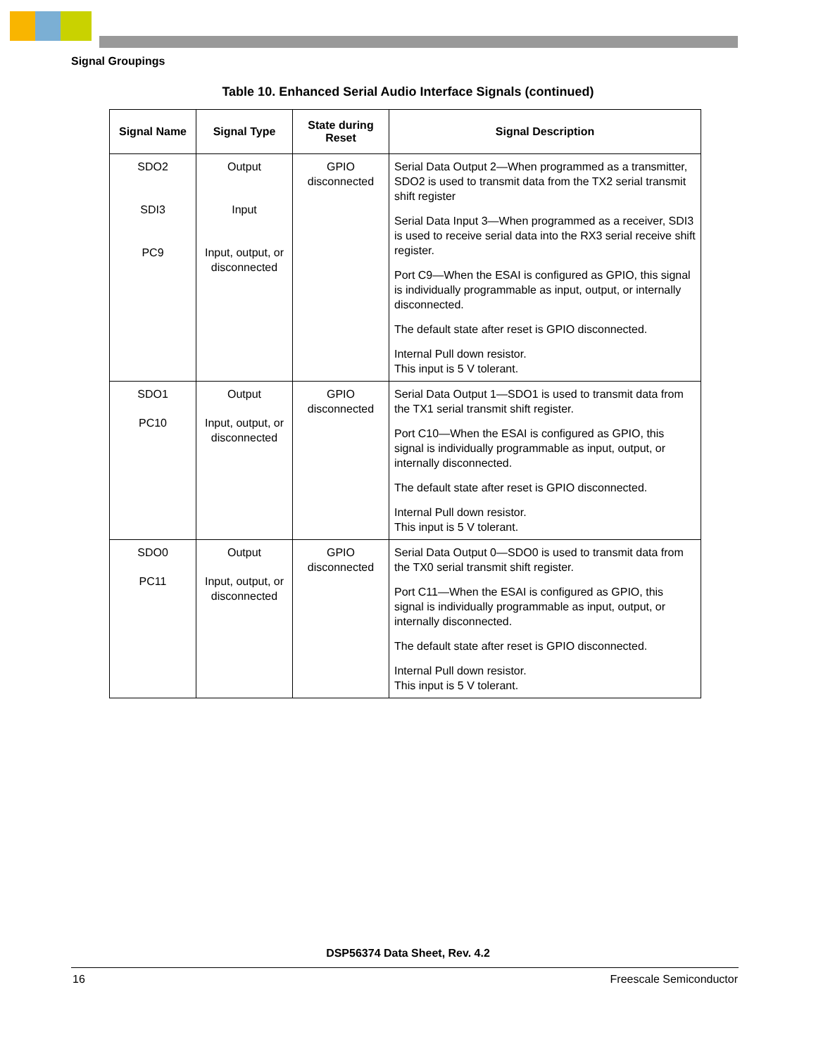Signal Groupings
Table 10. Enhanced Serial Audio Interface Signals (continued)
| Signal Name | Signal Type | State during Reset | Signal Description |
| --- | --- | --- | --- |
| SDO2 SDI3 PC9 | Output Input Input, output, or disconnected | GPIO disconnected | Serial Data Output 2—When programmed as a transmitter, SDO2 is used to transmit data from the TX2 serial transmit shift register Serial Data Input 3—When programmed as a receiver, SDI3 is used to receive serial data into the RX3 serial receive shift register. Port C9—When the ESAI is configured as GPIO, this signal is individually programmable as input, output, or internally disconnected. The default state after reset is GPIO disconnected. Internal Pull down resistor. This input is 5 V tolerant. |
| SDO1 PC10 | Output Input, output, or disconnected | GPIO disconnected | Serial Data Output 1—SDO1 is used to transmit data from the TX1 serial transmit shift register. Port C10—When the ESAI is configured as GPIO, this signal is individually programmable as input, output, or internally disconnected. The default state after reset is GPIO disconnected. Internal Pull down resistor. This input is 5 V tolerant. |
| SDO0 PC11 | Output Input, output, or disconnected | GPIO disconnected | Serial Data Output 0—SDO0 is used to transmit data from the TX0 serial transmit shift register. Port C11—When the ESAI is configured as GPIO, this signal is individually programmable as input, output, or internally disconnected. The default state after reset is GPIO disconnected. Internal Pull down resistor. This input is 5 V tolerant. |
DSP56374 Data Sheet, Rev. 4.2
16 Freescale Semiconductor